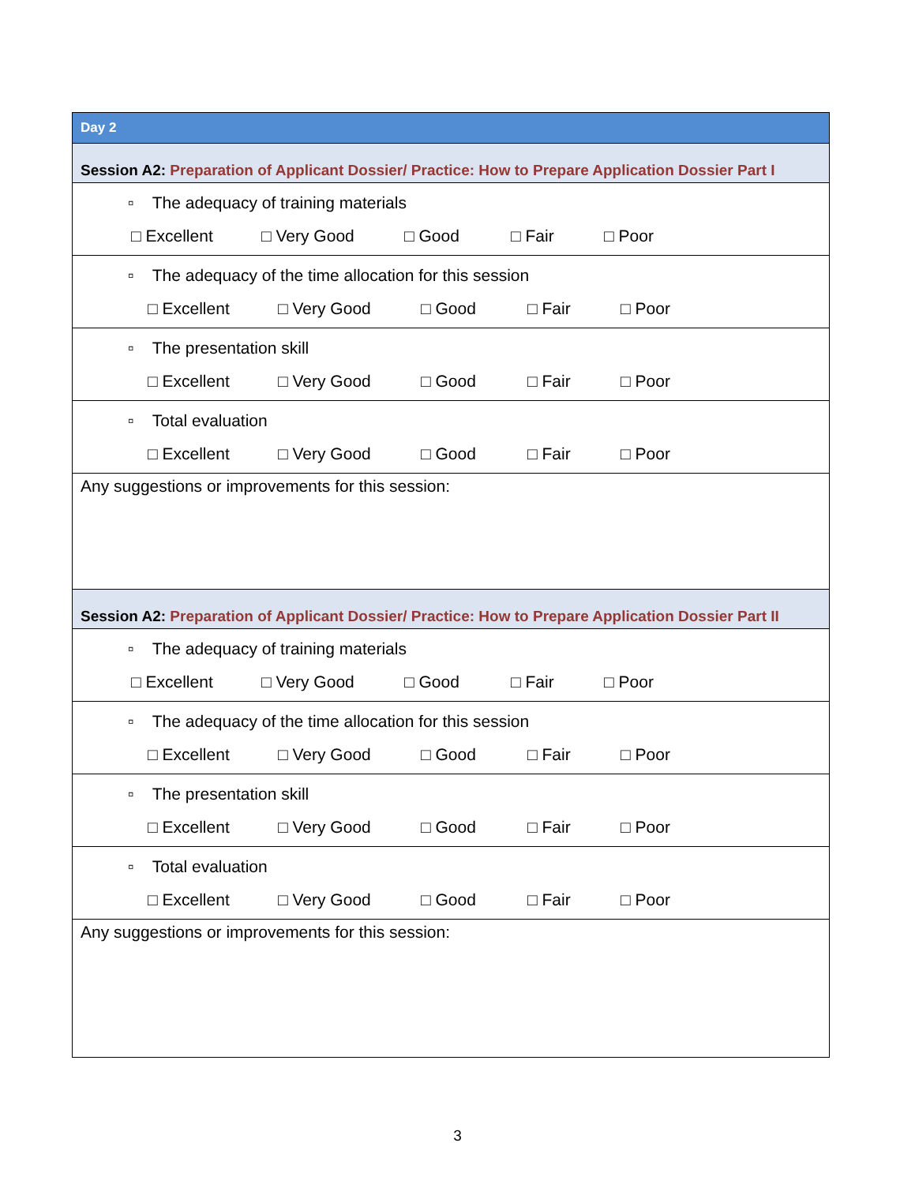| Day 2 |
| Session A2: Preparation of Applicant Dossier/ Practice: How to Prepare Application Dossier Part I |
| ▫ The adequacy of training materials □ Excellent □ Very Good □ Good □ Fair □ Poor |
| ▫ The adequacy of the time allocation for this session □ Excellent □ Very Good □ Good □ Fair □ Poor |
| ▫ The presentation skill □ Excellent □ Very Good □ Good □ Fair □ Poor |
| ▫ Total evaluation □ Excellent □ Very Good □ Good □ Fair □ Poor |
| Any suggestions or improvements for this session: |
| Session A2: Preparation of Applicant Dossier/ Practice: How to Prepare Application Dossier Part II |
| ▫ The adequacy of training materials □ Excellent □ Very Good □ Good □ Fair □ Poor |
| ▫ The adequacy of the time allocation for this session □ Excellent □ Very Good □ Good □ Fair □ Poor |
| ▫ The presentation skill □ Excellent □ Very Good □ Good □ Fair □ Poor |
| ▫ Total evaluation □ Excellent □ Very Good □ Good □ Fair □ Poor |
| Any suggestions or improvements for this session: |
3